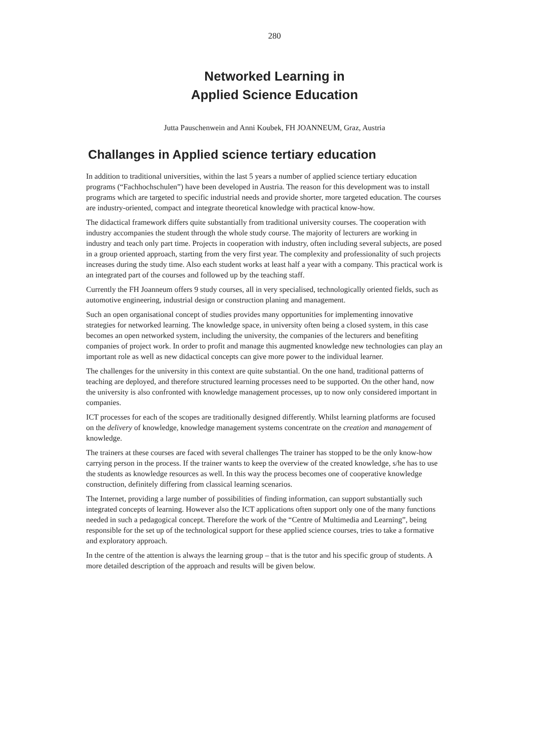280
Networked Learning in
Applied Science Education
Jutta Pauschenwein and Anni Koubek, FH JOANNEUM, Graz, Austria
Challanges in Applied science tertiary education
In addition to traditional universities, within the last 5 years a number of applied science tertiary education programs (“Fachhochschulen”) have been developed in Austria. The reason for this development was to install programs which are targeted to specific industrial needs and provide shorter, more targeted education. The courses are industry-oriented, compact and integrate theoretical knowledge with practical know-how.
The didactical framework differs quite substantially from traditional university courses. The cooperation with industry accompanies the student through the whole study course. The majority of lecturers are working in industry and teach only part time. Projects in cooperation with industry, often including several subjects, are posed in a group oriented approach, starting from the very first year. The complexity and professionality of such projects increases during the study time. Also each student works at least half a year with a company. This practical work is an integrated part of the courses and followed up by the teaching staff.
Currently the FH Joanneum offers 9 study courses, all in very specialised, technologically oriented fields, such as automotive engineering, industrial design or construction planing and management.
Such an open organisational concept of studies provides many opportunities for implementing innovative strategies for networked learning. The knowledge space, in university often being a closed system, in this case becomes an open networked system, including the university, the companies of the lecturers and benefiting companies of project work. In order to profit and manage this augmented knowledge new technologies can play an important role as well as new didactical concepts can give more power to the individual learner.
The challenges for the university in this context are quite substantial. On the one hand, traditional patterns of teaching are deployed, and therefore structured learning processes need to be supported. On the other hand, now the university is also confronted with knowledge management processes, up to now only considered important in companies.
ICT processes for each of the scopes are traditionally designed differently. Whilst learning platforms are focused on the delivery of knowledge, knowledge management systems concentrate on the creation and management of knowledge.
The trainers at these courses are faced with several challenges The trainer has stopped to be the only know-how carrying person in the process. If the trainer wants to keep the overview of the created knowledge, s/he has to use the students as knowledge resources as well. In this way the process becomes one of cooperative knowledge construction, definitely differing from classical learning scenarios.
The Internet, providing a large number of possibilities of finding information, can support substantially such integrated concepts of learning. However also the ICT applications often support only one of the many functions needed in such a pedagogical concept. Therefore the work of the “Centre of Multimedia and Learning”, being responsible for the set up of the technological support for these applied science courses, tries to take a formative and exploratory approach.
In the centre of the attention is always the learning group – that is the tutor and his specific group of students. A more detailed description of the approach and results will be given below.